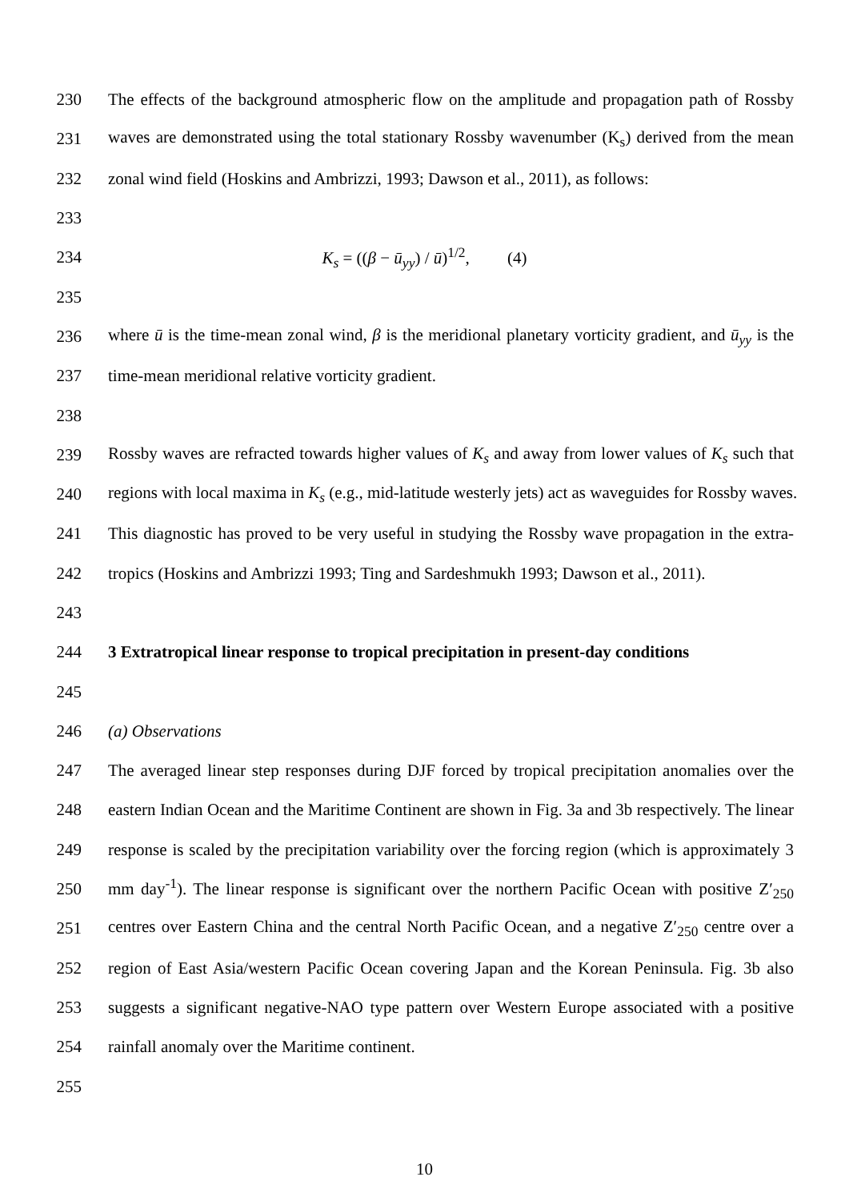230 The effects of the background atmospheric flow on the amplitude and propagation path of Rossby
231 waves are demonstrated using the total stationary Rossby wavenumber (K<sub>s</sub>) derived from the mean
232 zonal wind field (Hoskins and Ambrizzi, 1993; Dawson et al., 2011), as follows:
233
234 K<sub>s</sub> = ((β − ū<sub>yy</sub>) / ū)<sup>1/2</sup>, (4)
235
236 where ū is the time-mean zonal wind, β is the meridional planetary vorticity gradient, and ū<sub>yy</sub> is the
237 time-mean meridional relative vorticity gradient.
238
239 Rossby waves are refracted towards higher values of K<sub>s</sub> and away from lower values of K<sub>s</sub> such that
240 regions with local maxima in K<sub>s</sub> (e.g., mid-latitude westerly jets) act as waveguides for Rossby waves.
241 This diagnostic has proved to be very useful in studying the Rossby wave propagation in the extra-
242 tropics (Hoskins and Ambrizzi 1993; Ting and Sardeshmukh 1993; Dawson et al., 2011).
243
244 3 Extratropical linear response to tropical precipitation in present-day conditions
245
246 (a) Observations
247 The averaged linear step responses during DJF forced by tropical precipitation anomalies over the
248 eastern Indian Ocean and the Maritime Continent are shown in Fig. 3a and 3b respectively. The linear
249 response is scaled by the precipitation variability over the forcing region (which is approximately 3
250 mm day<sup>-1</sup>). The linear response is significant over the northern Pacific Ocean with positive Z′<sub>250</sub>
251 centres over Eastern China and the central North Pacific Ocean, and a negative Z′<sub>250</sub> centre over a
252 region of East Asia/western Pacific Ocean covering Japan and the Korean Peninsula. Fig. 3b also
253 suggests a significant negative-NAO type pattern over Western Europe associated with a positive
254 rainfall anomaly over the Maritime continent.
255
10